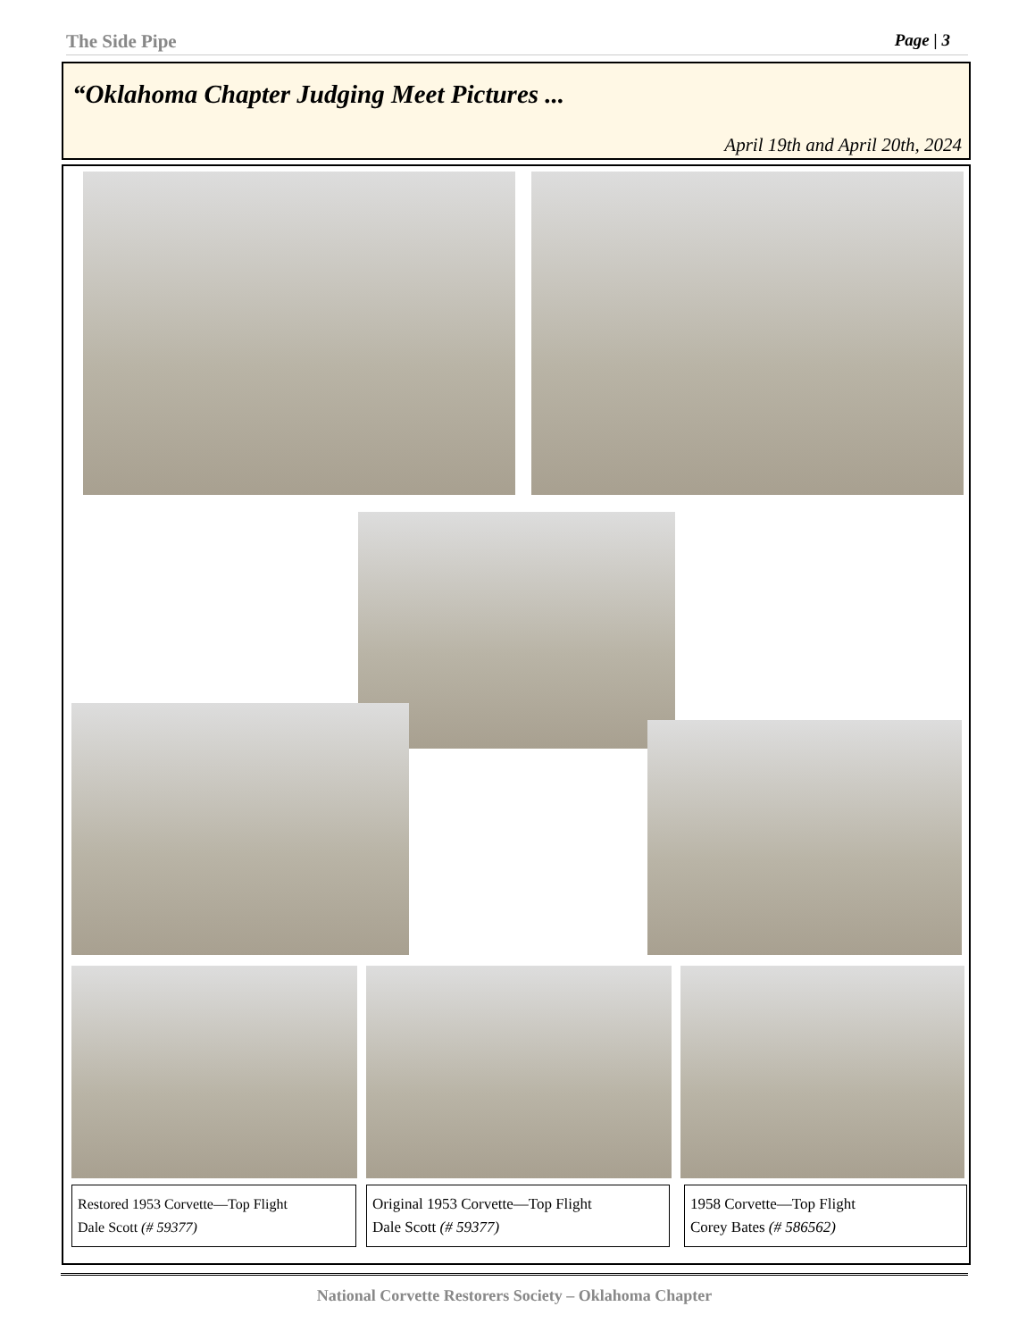The Side Pipe Page | 3
“Oklahoma Chapter Judging Meet Pictures ...
April 19th and April 20th, 2024
Restored 1953 Corvette—Top Flight
Dale Scott (# 59377)
Original 1953 Corvette—Top Flight
Dale Scott (# 59377)
1958 Corvette—Top Flight
Corey Bates (# 586562)
National Corvette Restorers Society – Oklahoma Chapter